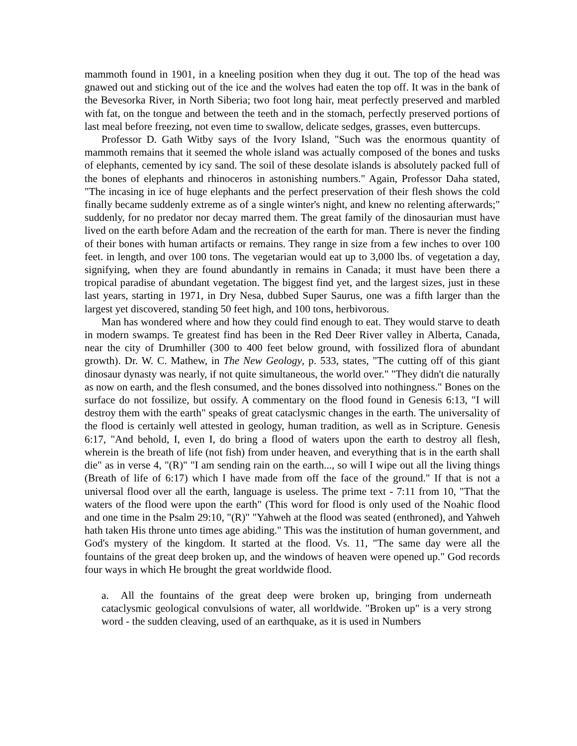mammoth found in 1901, in a kneeling position when they dug it out. The top of the head was gnawed out and sticking out of the ice and the wolves had eaten the top off. It was in the bank of the Bevesorka River, in North Siberia; two foot long hair, meat perfectly preserved and marbled with fat, on the tongue and between the teeth and in the stomach, perfectly preserved portions of last meal before freezing, not even time to swallow, delicate sedges, grasses, even buttercups.
Professor D. Gath Witby says of the Ivory Island, "Such was the enormous quantity of mammoth remains that it seemed the whole island was actually composed of the bones and tusks of elephants, cemented by icy sand. The soil of these desolate islands is absolutely packed full of the bones of elephants and rhinoceros in astonishing numbers." Again, Professor Daha stated, "The incasing in ice of huge elephants and the perfect preservation of their flesh shows the cold finally became suddenly extreme as of a single winter's night, and knew no relenting afterwards;" suddenly, for no predator nor decay marred them. The great family of the dinosaurian must have lived on the earth before Adam and the recreation of the earth for man. There is never the finding of their bones with human artifacts or remains. They range in size from a few inches to over 100 feet. in length, and over 100 tons. The vegetarian would eat up to 3,000 lbs. of vegetation a day, signifying, when they are found abundantly in remains in Canada; it must have been there a tropical paradise of abundant vegetation. The biggest find yet, and the largest sizes, just in these last years, starting in 1971, in Dry Nesa, dubbed Super Saurus, one was a fifth larger than the largest yet discovered, standing 50 feet high, and 100 tons, herbivorous.
Man has wondered where and how they could find enough to eat. They would starve to death in modern swamps. Te greatest find has been in the Red Deer River valley in Alberta, Canada, near the city of Drumhiller (300 to 400 feet below ground, with fossilized flora of abundant growth). Dr. W. C. Mathew, in The New Geology, p. 533, states, "The cutting off of this giant dinosaur dynasty was nearly, if not quite simultaneous, the world over." "They didn't die naturally as now on earth, and the flesh consumed, and the bones dissolved into nothingness." Bones on the surface do not fossilize, but ossify. A commentary on the flood found in Genesis 6:13, "I will destroy them with the earth" speaks of great cataclysmic changes in the earth. The universality of the flood is certainly well attested in geology, human tradition, as well as in Scripture. Genesis 6:17, "And behold, I, even I, do bring a flood of waters upon the earth to destroy all flesh, wherein is the breath of life (not fish) from under heaven, and everything that is in the earth shall die" as in verse 4, "(R)" "I am sending rain on the earth..., so will I wipe out all the living things (Breath of life of 6:17) which I have made from off the face of the ground." If that is not a universal flood over all the earth, language is useless. The prime text - 7:11 from 10, "That the waters of the flood were upon the earth" (This word for flood is only used of the Noahic flood and one time in the Psalm 29:10, "(R)" "Yahweh at the flood was seated (enthroned), and Yahweh hath taken His throne unto times age abiding." This was the institution of human government, and God's mystery of the kingdom. It started at the flood. Vs. 11, "The same day were all the fountains of the great deep broken up, and the windows of heaven were opened up." God records four ways in which He brought the great worldwide flood.
a. All the fountains of the great deep were broken up, bringing from underneath cataclysmic geological convulsions of water, all worldwide. "Broken up" is a very strong word - the sudden cleaving, used of an earthquake, as it is used in Numbers